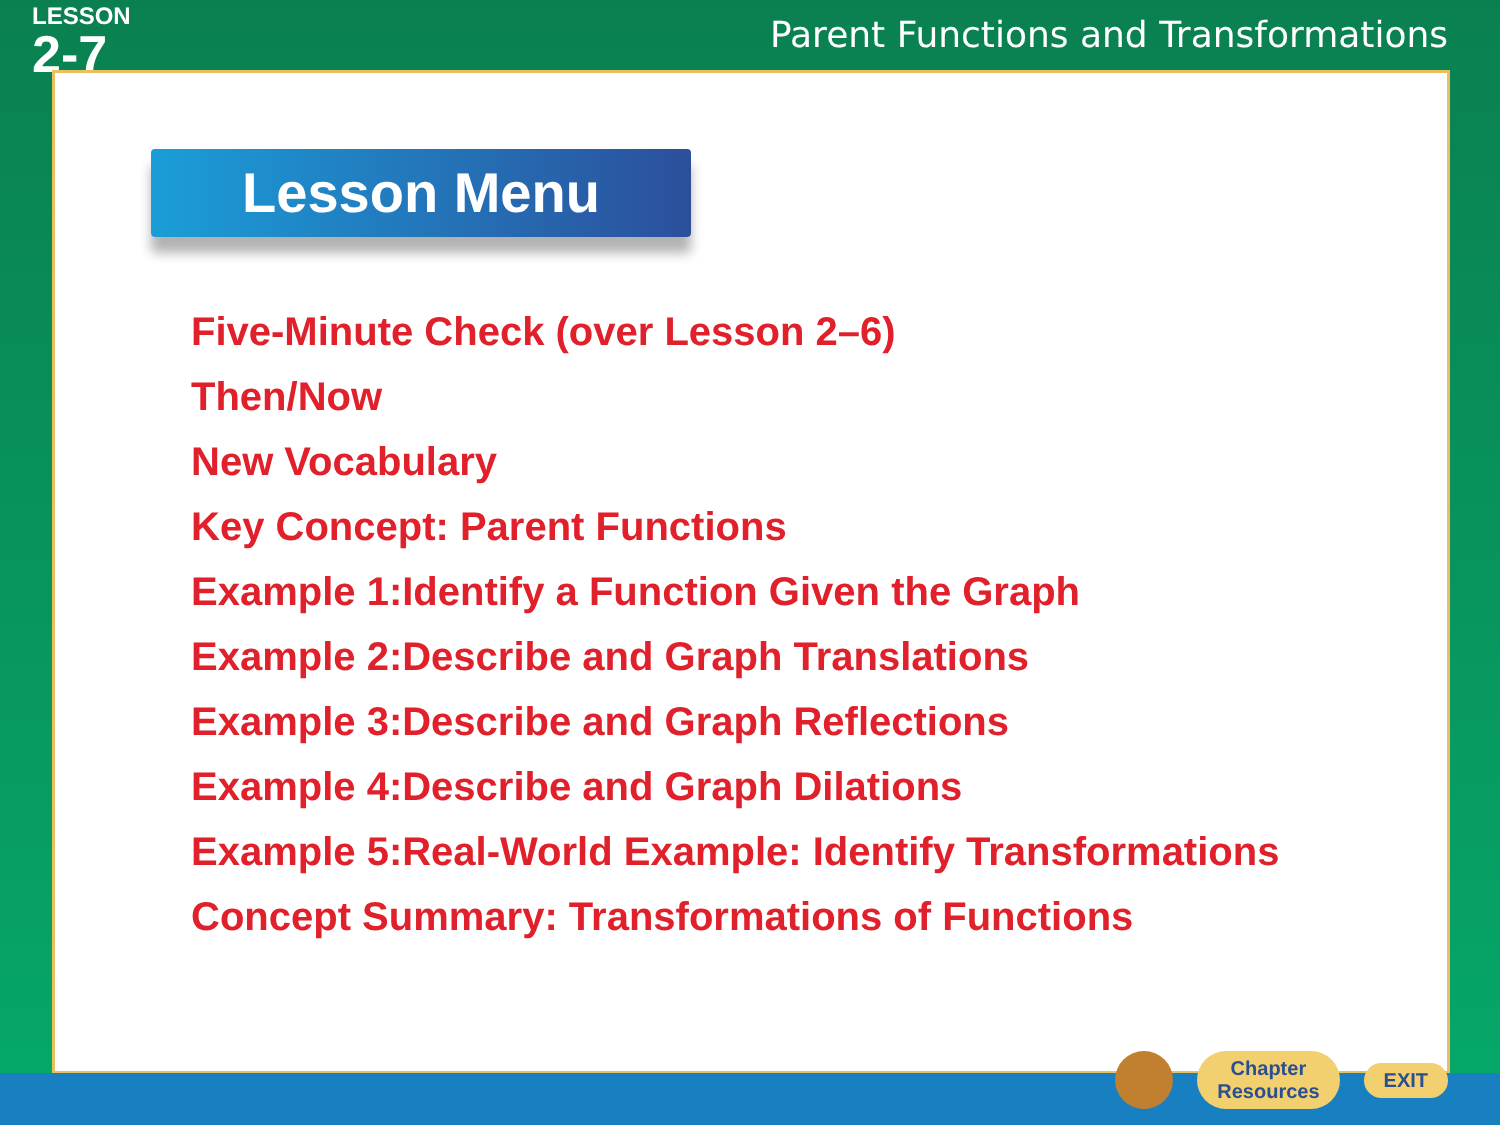LESSON
2-7
Parent Functions and Transformations
Lesson Menu
Five-Minute Check (over Lesson 2–6)
Then/Now
New Vocabulary
Key Concept: Parent Functions
Example 1:Identify a Function Given the Graph
Example 2:Describe and Graph Translations
Example 3:Describe and Graph Reflections
Example 4:Describe and Graph Dilations
Example 5:Real-World Example: Identify Transformations
Concept Summary: Transformations of Functions
Chapter
Resources
EXIT